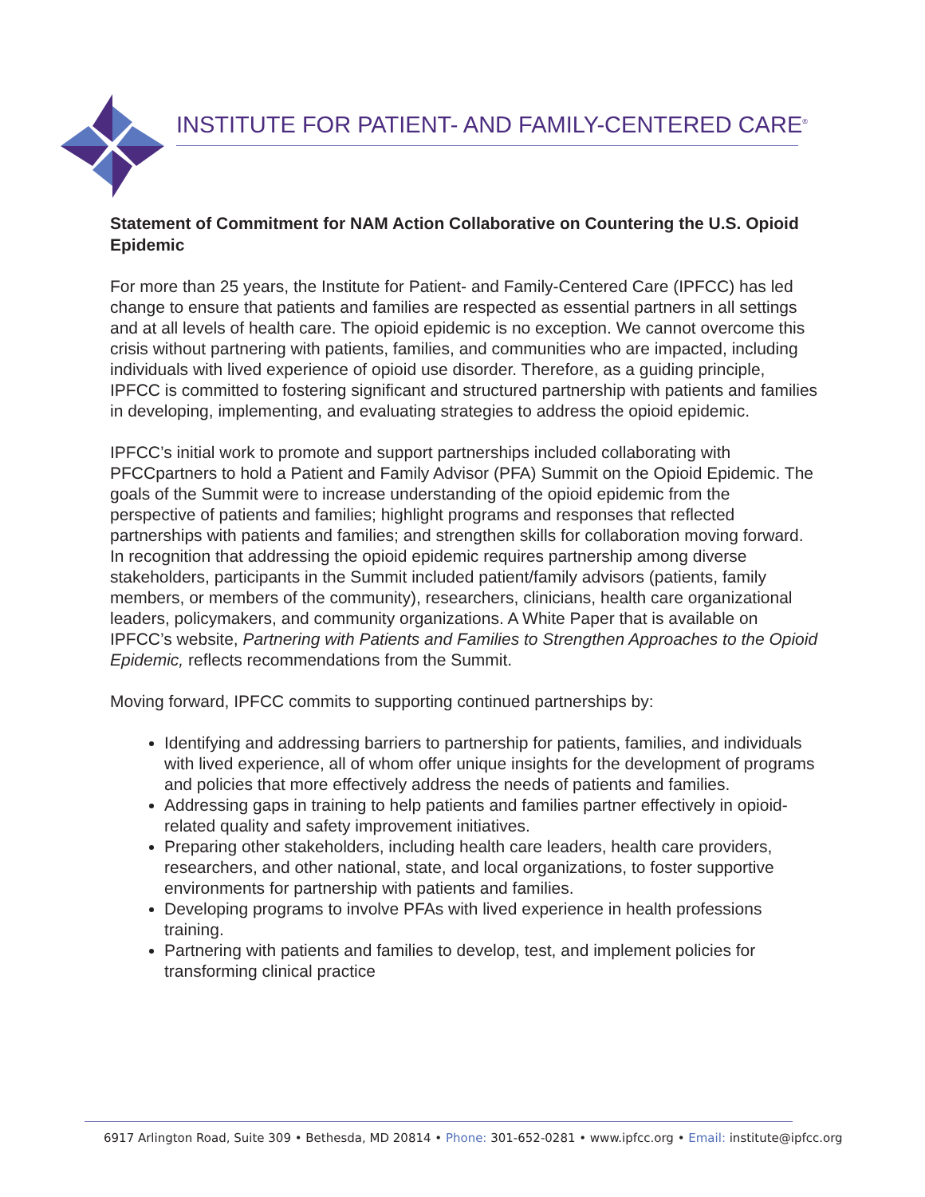INSTITUTE FOR PATIENT- AND FAMILY-CENTERED CARE<sup>®</sup>
Statement of Commitment for NAM Action Collaborative on Countering the U.S. Opioid Epidemic
For more than 25 years, the Institute for Patient- and Family-Centered Care (IPFCC) has led change to ensure that patients and families are respected as essential partners in all settings and at all levels of health care. The opioid epidemic is no exception. We cannot overcome this crisis without partnering with patients, families, and communities who are impacted, including individuals with lived experience of opioid use disorder. Therefore, as a guiding principle, IPFCC is committed to fostering significant and structured partnership with patients and families in developing, implementing, and evaluating strategies to address the opioid epidemic.
IPFCC’s initial work to promote and support partnerships included collaborating with PFCCpartners to hold a Patient and Family Advisor (PFA) Summit on the Opioid Epidemic. The goals of the Summit were to increase understanding of the opioid epidemic from the perspective of patients and families; highlight programs and responses that reflected partnerships with patients and families; and strengthen skills for collaboration moving forward. In recognition that addressing the opioid epidemic requires partnership among diverse stakeholders, participants in the Summit included patient/family advisors (patients, family members, or members of the community), researchers, clinicians, health care organizational leaders, policymakers, and community organizations. A White Paper that is available on IPFCC’s website, Partnering with Patients and Families to Strengthen Approaches to the Opioid Epidemic, reflects recommendations from the Summit.
Moving forward, IPFCC commits to supporting continued partnerships by:
Identifying and addressing barriers to partnership for patients, families, and individuals with lived experience, all of whom offer unique insights for the development of programs and policies that more effectively address the needs of patients and families.
Addressing gaps in training to help patients and families partner effectively in opioid-related quality and safety improvement initiatives.
Preparing other stakeholders, including health care leaders, health care providers, researchers, and other national, state, and local organizations, to foster supportive environments for partnership with patients and families.
Developing programs to involve PFAs with lived experience in health professions training.
Partnering with patients and families to develop, test, and implement policies for transforming clinical practice
6917 Arlington Road, Suite 309 • Bethesda, MD 20814 • Phone: 301-652-0281 • www.ipfcc.org • Email: institute@ipfcc.org